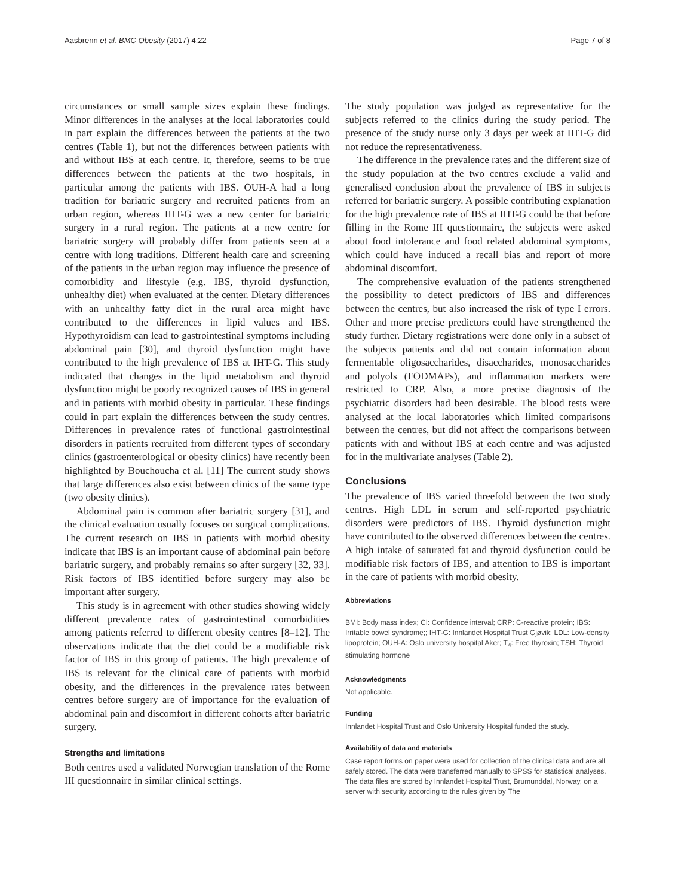Aasbrenn et al. BMC Obesity (2017) 4:22 Page 7 of 8
circumstances or small sample sizes explain these findings. Minor differences in the analyses at the local laboratories could in part explain the differences between the patients at the two centres (Table 1), but not the differences between patients with and without IBS at each centre. It, therefore, seems to be true differences between the patients at the two hospitals, in particular among the patients with IBS. OUH-A had a long tradition for bariatric surgery and recruited patients from an urban region, whereas IHT-G was a new center for bariatric surgery in a rural region. The patients at a new centre for bariatric surgery will probably differ from patients seen at a centre with long traditions. Different health care and screening of the patients in the urban region may influence the presence of comorbidity and lifestyle (e.g. IBS, thyroid dysfunction, unhealthy diet) when evaluated at the center. Dietary differences with an unhealthy fatty diet in the rural area might have contributed to the differences in lipid values and IBS. Hypothyroidism can lead to gastrointestinal symptoms including abdominal pain [30], and thyroid dysfunction might have contributed to the high prevalence of IBS at IHT-G. This study indicated that changes in the lipid metabolism and thyroid dysfunction might be poorly recognized causes of IBS in general and in patients with morbid obesity in particular. These findings could in part explain the differences between the study centres. Differences in prevalence rates of functional gastrointestinal disorders in patients recruited from different types of secondary clinics (gastroenterological or obesity clinics) have recently been highlighted by Bouchoucha et al. [11] The current study shows that large differences also exist between clinics of the same type (two obesity clinics).
Abdominal pain is common after bariatric surgery [31], and the clinical evaluation usually focuses on surgical complications. The current research on IBS in patients with morbid obesity indicate that IBS is an important cause of abdominal pain before bariatric surgery, and probably remains so after surgery [32, 33]. Risk factors of IBS identified before surgery may also be important after surgery.
This study is in agreement with other studies showing widely different prevalence rates of gastrointestinal comorbidities among patients referred to different obesity centres [8–12]. The observations indicate that the diet could be a modifiable risk factor of IBS in this group of patients. The high prevalence of IBS is relevant for the clinical care of patients with morbid obesity, and the differences in the prevalence rates between centres before surgery are of importance for the evaluation of abdominal pain and discomfort in different cohorts after bariatric surgery.
Strengths and limitations
Both centres used a validated Norwegian translation of the Rome III questionnaire in similar clinical settings.
The study population was judged as representative for the subjects referred to the clinics during the study period. The presence of the study nurse only 3 days per week at IHT-G did not reduce the representativeness.
The difference in the prevalence rates and the different size of the study population at the two centres exclude a valid and generalised conclusion about the prevalence of IBS in subjects referred for bariatric surgery. A possible contributing explanation for the high prevalence rate of IBS at IHT-G could be that before filling in the Rome III questionnaire, the subjects were asked about food intolerance and food related abdominal symptoms, which could have induced a recall bias and report of more abdominal discomfort.
The comprehensive evaluation of the patients strengthened the possibility to detect predictors of IBS and differences between the centres, but also increased the risk of type I errors. Other and more precise predictors could have strengthened the study further. Dietary registrations were done only in a subset of the subjects patients and did not contain information about fermentable oligosaccharides, disaccharides, monosaccharides and polyols (FODMAPs), and inflammation markers were restricted to CRP. Also, a more precise diagnosis of the psychiatric disorders had been desirable. The blood tests were analysed at the local laboratories which limited comparisons between the centres, but did not affect the comparisons between patients with and without IBS at each centre and was adjusted for in the multivariate analyses (Table 2).
Conclusions
The prevalence of IBS varied threefold between the two study centres. High LDL in serum and self-reported psychiatric disorders were predictors of IBS. Thyroid dysfunction might have contributed to the observed differences between the centres. A high intake of saturated fat and thyroid dysfunction could be modifiable risk factors of IBS, and attention to IBS is important in the care of patients with morbid obesity.
Abbreviations
BMI: Body mass index; CI: Confidence interval; CRP: C-reactive protein; IBS: Irritable bowel syndrome;; IHT-G: Innlandet Hospital Trust Gjøvik; LDL: Low-density lipoprotein; OUH-A: Oslo university hospital Aker; T<sub>4</sub>: Free thyroxin; TSH: Thyroid stimulating hormone
Acknowledgments
Not applicable.
Funding
Innlandet Hospital Trust and Oslo University Hospital funded the study.
Availability of data and materials
Case report forms on paper were used for collection of the clinical data and are all safely stored. The data were transferred manually to SPSS for statistical analyses. The data files are stored by Innlandet Hospital Trust, Brumunddal, Norway, on a server with security according to the rules given by The